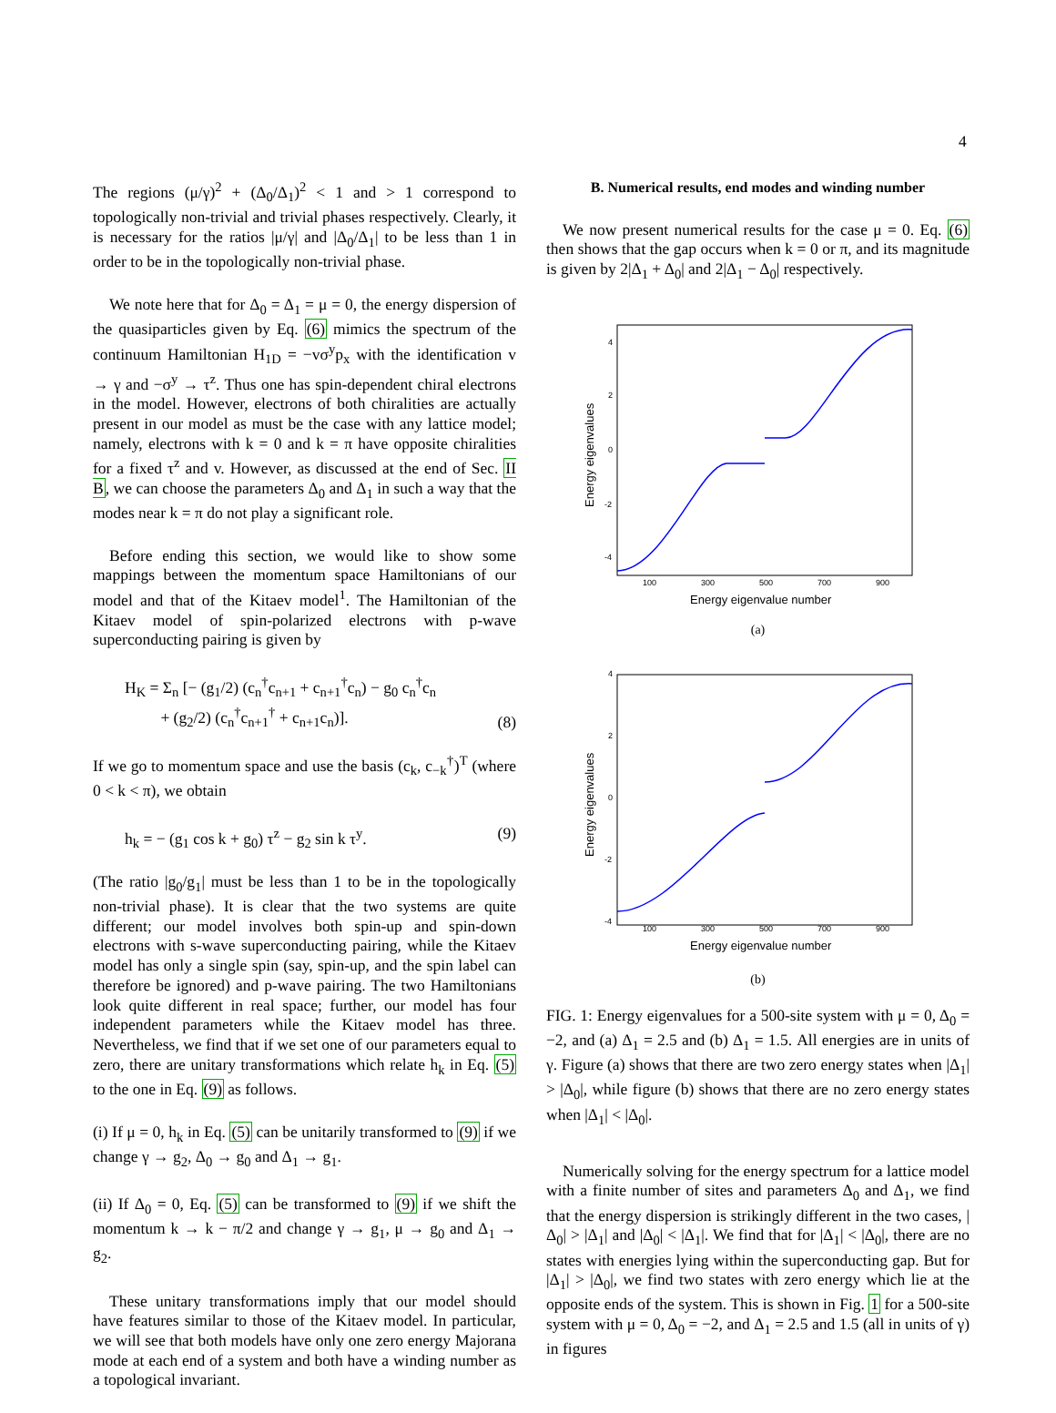4
The regions (μ/γ)<sup>2</sup> + (Δ<sub>0</sub>/Δ<sub>1</sub>)<sup>2</sup> < 1 and > 1 correspond to topologically non-trivial and trivial phases respectively. Clearly, it is necessary for the ratios |μ/γ| and |Δ<sub>0</sub>/Δ<sub>1</sub>| to be less than 1 in order to be in the topologically non-trivial phase.
We note here that for Δ<sub>0</sub> = Δ<sub>1</sub> = μ = 0, the energy dispersion of the quasiparticles given by Eq. (6) mimics the spectrum of the continuum Hamiltonian H<sub>1D</sub> = −vσ<sup>y</sup>p<sub>x</sub> with the identification v → γ and −σ<sup>y</sup> → τ<sup>z</sup>. Thus one has spin-dependent chiral electrons in the model. However, electrons of both chiralities are actually present in our model as must be the case with any lattice model; namely, electrons with k = 0 and k = π have opposite chiralities for a fixed τ<sup>z</sup> and v. However, as discussed at the end of Sec. II B, we can choose the parameters Δ<sub>0</sub> and Δ<sub>1</sub> in such a way that the modes near k = π do not play a significant role.
Before ending this section, we would like to show some mappings between the momentum space Hamiltonians of our model and that of the Kitaev model<sup>1</sup>. The Hamiltonian of the Kitaev model of spin-polarized electrons with p-wave superconducting pairing is given by
H<sub>K</sub> = Σ<sub>n</sub> [− (g<sub>1</sub>/2) (c<sub>n</sub><sup>†</sup>c<sub>n+1</sub> + c<sub>n+1</sub><sup>†</sup>c<sub>n</sub>) − g<sub>0</sub> c<sub>n</sub><sup>†</sup>c<sub>n</sub>
+ (g<sub>2</sub>/2) (c<sub>n</sub><sup>†</sup>c<sub>n+1</sub><sup>†</sup> + c<sub>n+1</sub>c<sub>n</sub>)]. (8)
If we go to momentum space and use the basis (c<sub>k</sub>, c<sub>−k</sub><sup>†</sup>)<sup>T</sup> (where 0 < k < π), we obtain
h<sub>k</sub> = − (g<sub>1</sub> cos k + g<sub>0</sub>) τ<sup>z</sup> − g<sub>2</sub> sin k τ<sup>y</sup>. (9)
(The ratio |g<sub>0</sub>/g<sub>1</sub>| must be less than 1 to be in the topologically non-trivial phase). It is clear that the two systems are quite different; our model involves both spin-up and spin-down electrons with s-wave superconducting pairing, while the Kitaev model has only a single spin (say, spin-up, and the spin label can therefore be ignored) and p-wave pairing. The two Hamiltonians look quite different in real space; further, our model has four independent parameters while the Kitaev model has three. Nevertheless, we find that if we set one of our parameters equal to zero, there are unitary transformations which relate h<sub>k</sub> in Eq. (5) to the one in Eq. (9) as follows.
(i) If μ = 0, h<sub>k</sub> in Eq. (5) can be unitarily transformed to (9) if we change γ → g<sub>2</sub>, Δ<sub>0</sub> → g<sub>0</sub> and Δ<sub>1</sub> → g<sub>1</sub>.
(ii) If Δ<sub>0</sub> = 0, Eq. (5) can be transformed to (9) if we shift the momentum k → k − π/2 and change γ → g<sub>1</sub>, μ → g<sub>0</sub> and Δ<sub>1</sub> → g<sub>2</sub>.
These unitary transformations imply that our model should have features similar to those of the Kitaev model. In particular, we will see that both models have only one zero energy Majorana mode at each end of a system and both have a winding number as a topological invariant.
B. Numerical results, end modes and winding number
We now present numerical results for the case μ = 0. Eq. (6) then shows that the gap occurs when k = 0 or π, and its magnitude is given by 2|Δ<sub>1</sub> + Δ<sub>0</sub>| and 2|Δ<sub>1</sub> − Δ<sub>0</sub>| respectively.
4
2
0
-2
-4
100
300
500
700
900
Energy eigenvalue number
Energy eigenvalues
(a)
4
2
0
-2
-4
100
300
500
700
900
Energy eigenvalue number
Energy eigenvalues
(b)
FIG. 1: Energy eigenvalues for a 500-site system with μ = 0, Δ<sub>0</sub> = −2, and (a) Δ<sub>1</sub> = 2.5 and (b) Δ<sub>1</sub> = 1.5. All energies are in units of γ. Figure (a) shows that there are two zero energy states when |Δ<sub>1</sub>| > |Δ<sub>0</sub>|, while figure (b) shows that there are no zero energy states when |Δ<sub>1</sub>| < |Δ<sub>0</sub>|.
Numerically solving for the energy spectrum for a lattice model with a finite number of sites and parameters Δ<sub>0</sub> and Δ<sub>1</sub>, we find that the energy dispersion is strikingly different in the two cases, |Δ<sub>0</sub>| > |Δ<sub>1</sub>| and |Δ<sub>0</sub>| < |Δ<sub>1</sub>|. We find that for |Δ<sub>1</sub>| < |Δ<sub>0</sub>|, there are no states with energies lying within the superconducting gap. But for |Δ<sub>1</sub>| > |Δ<sub>0</sub>|, we find two states with zero energy which lie at the opposite ends of the system. This is shown in Fig. 1 for a 500-site system with μ = 0, Δ<sub>0</sub> = −2, and Δ<sub>1</sub> = 2.5 and 1.5 (all in units of γ) in figures